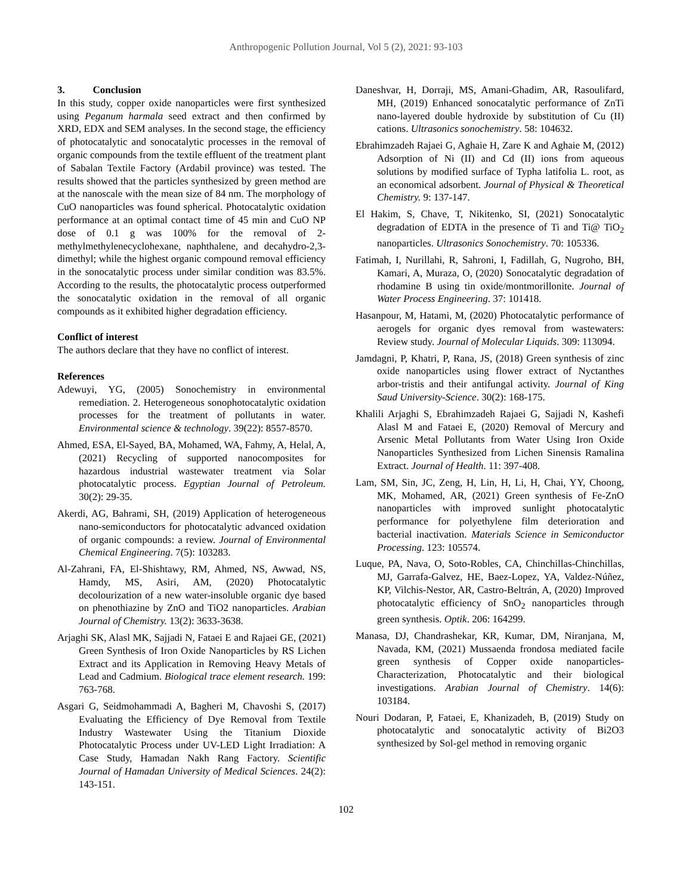Anthropogenic Pollution Journal, Vol 5 (2), 2021: 93-103
3. Conclusion
In this study, copper oxide nanoparticles were first synthesized using Peganum harmala seed extract and then confirmed by XRD, EDX and SEM analyses. In the second stage, the efficiency of photocatalytic and sonocatalytic processes in the removal of organic compounds from the textile effluent of the treatment plant of Sabalan Textile Factory (Ardabil province) was tested. The results showed that the particles synthesized by green method are at the nanoscale with the mean size of 84 nm. The morphology of CuO nanoparticles was found spherical. Photocatalytic oxidation performance at an optimal contact time of 45 min and CuO NP dose of 0.1 g was 100% for the removal of 2-methylmethylenecyclohexane, naphthalene, and decahydro-2,3-dimethyl; while the highest organic compound removal efficiency in the sonocatalytic process under similar condition was 83.5%. According to the results, the photocatalytic process outperformed the sonocatalytic oxidation in the removal of all organic compounds as it exhibited higher degradation efficiency.
Conflict of interest
The authors declare that they have no conflict of interest.
References
Adewuyi, YG, (2005) Sonochemistry in environmental remediation. 2. Heterogeneous sonophotocatalytic oxidation processes for the treatment of pollutants in water. Environmental science & technology. 39(22): 8557-8570.
Ahmed, ESA, El-Sayed, BA, Mohamed, WA, Fahmy, A, Helal, A, (2021) Recycling of supported nanocomposites for hazardous industrial wastewater treatment via Solar photocatalytic process. Egyptian Journal of Petroleum. 30(2): 29-35.
Akerdi, AG, Bahrami, SH, (2019) Application of heterogeneous nano-semiconductors for photocatalytic advanced oxidation of organic compounds: a review. Journal of Environmental Chemical Engineering. 7(5): 103283.
Al-Zahrani, FA, El-Shishtawy, RM, Ahmed, NS, Awwad, NS, Hamdy, MS, Asiri, AM, (2020) Photocatalytic decolourization of a new water-insoluble organic dye based on phenothiazine by ZnO and TiO2 nanoparticles. Arabian Journal of Chemistry. 13(2): 3633-3638.
Arjaghi SK, Alasl MK, Sajjadi N, Fataei E and Rajaei GE, (2021) Green Synthesis of Iron Oxide Nanoparticles by RS Lichen Extract and its Application in Removing Heavy Metals of Lead and Cadmium. Biological trace element research. 199: 763-768.
Asgari G, Seidmohammadi A, Bagheri M, Chavoshi S, (2017) Evaluating the Efficiency of Dye Removal from Textile Industry Wastewater Using the Titanium Dioxide Photocatalytic Process under UV-LED Light Irradiation: A Case Study, Hamadan Nakh Rang Factory. Scientific Journal of Hamadan University of Medical Sciences. 24(2): 143-151.
Daneshvar, H, Dorraji, MS, Amani-Ghadim, AR, Rasoulifard, MH, (2019) Enhanced sonocatalytic performance of ZnTi nano-layered double hydroxide by substitution of Cu (II) cations. Ultrasonics sonochemistry. 58: 104632.
Ebrahimzadeh Rajaei G, Aghaie H, Zare K and Aghaie M, (2012) Adsorption of Ni (II) and Cd (II) ions from aqueous solutions by modified surface of Typha latifolia L. root, as an economical adsorbent. Journal of Physical & Theoretical Chemistry. 9: 137-147.
El Hakim, S, Chave, T, Nikitenko, SI, (2021) Sonocatalytic degradation of EDTA in the presence of Ti and Ti@ TiO<sub>2</sub> nanoparticles. Ultrasonics Sonochemistry. 70: 105336.
Fatimah, I, Nurillahi, R, Sahroni, I, Fadillah, G, Nugroho, BH, Kamari, A, Muraza, O, (2020) Sonocatalytic degradation of rhodamine B using tin oxide/montmorillonite. Journal of Water Process Engineering. 37: 101418.
Hasanpour, M, Hatami, M, (2020) Photocatalytic performance of aerogels for organic dyes removal from wastewaters: Review study. Journal of Molecular Liquids. 309: 113094.
Jamdagni, P, Khatri, P, Rana, JS, (2018) Green synthesis of zinc oxide nanoparticles using flower extract of Nyctanthes arbor-tristis and their antifungal activity. Journal of King Saud University-Science. 30(2): 168-175.
Khalili Arjaghi S, Ebrahimzadeh Rajaei G, Sajjadi N, Kashefi Alasl M and Fataei E, (2020) Removal of Mercury and Arsenic Metal Pollutants from Water Using Iron Oxide Nanoparticles Synthesized from Lichen Sinensis Ramalina Extract. Journal of Health. 11: 397-408.
Lam, SM, Sin, JC, Zeng, H, Lin, H, Li, H, Chai, YY, Choong, MK, Mohamed, AR, (2021) Green synthesis of Fe-ZnO nanoparticles with improved sunlight photocatalytic performance for polyethylene film deterioration and bacterial inactivation. Materials Science in Semiconductor Processing. 123: 105574.
Luque, PA, Nava, O, Soto-Robles, CA, Chinchillas-Chinchillas, MJ, Garrafa-Galvez, HE, Baez-Lopez, YA, Valdez-Núñez, KP, Vilchis-Nestor, AR, Castro-Beltrán, A, (2020) Improved photocatalytic efficiency of SnO<sub>2</sub> nanoparticles through green synthesis. Optik. 206: 164299.
Manasa, DJ, Chandrashekar, KR, Kumar, DM, Niranjana, M, Navada, KM, (2021) Mussaenda frondosa mediated facile green synthesis of Copper oxide nanoparticles-Characterization, Photocatalytic and their biological investigations. Arabian Journal of Chemistry. 14(6): 103184.
Nouri Dodaran, P, Fataei, E, Khanizadeh, B, (2019) Study on photocatalytic and sonocatalytic activity of Bi2O3 synthesized by Sol-gel method in removing organic
102